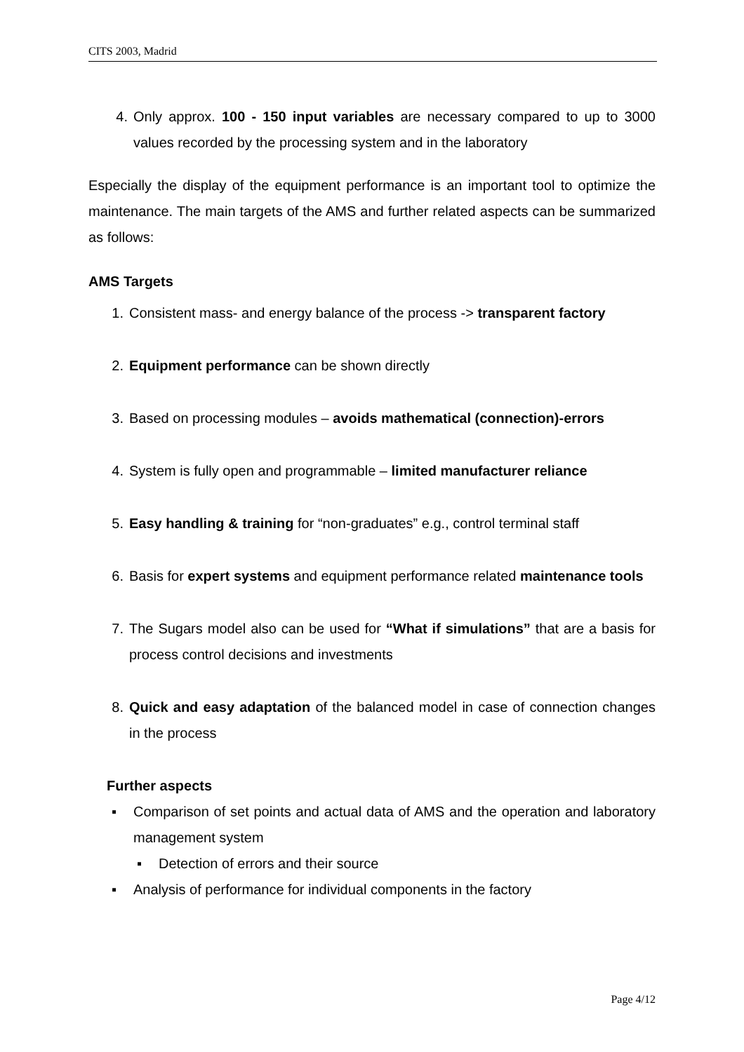CITS 2003, Madrid
4. Only approx. 100 - 150 input variables are necessary compared to up to 3000 values recorded by the processing system and in the laboratory
Especially the display of the equipment performance is an important tool to optimize the maintenance. The main targets of the AMS and further related aspects can be summarized as follows:
AMS Targets
1. Consistent mass- and energy balance of the process -> transparent factory
2. Equipment performance can be shown directly
3. Based on processing modules – avoids mathematical (connection)-errors
4. System is fully open and programmable – limited manufacturer reliance
5. Easy handling & training for “non-graduates” e.g., control terminal staff
6. Basis for expert systems and equipment performance related maintenance tools
7. The Sugars model also can be used for “What if simulations” that are a basis for process control decisions and investments
8. Quick and easy adaptation of the balanced model in case of connection changes in the process
Further aspects
▪ Comparison of set points and actual data of AMS and the operation and laboratory management system
▪ Detection of errors and their source
▪ Analysis of performance for individual components in the factory
Page 4/12